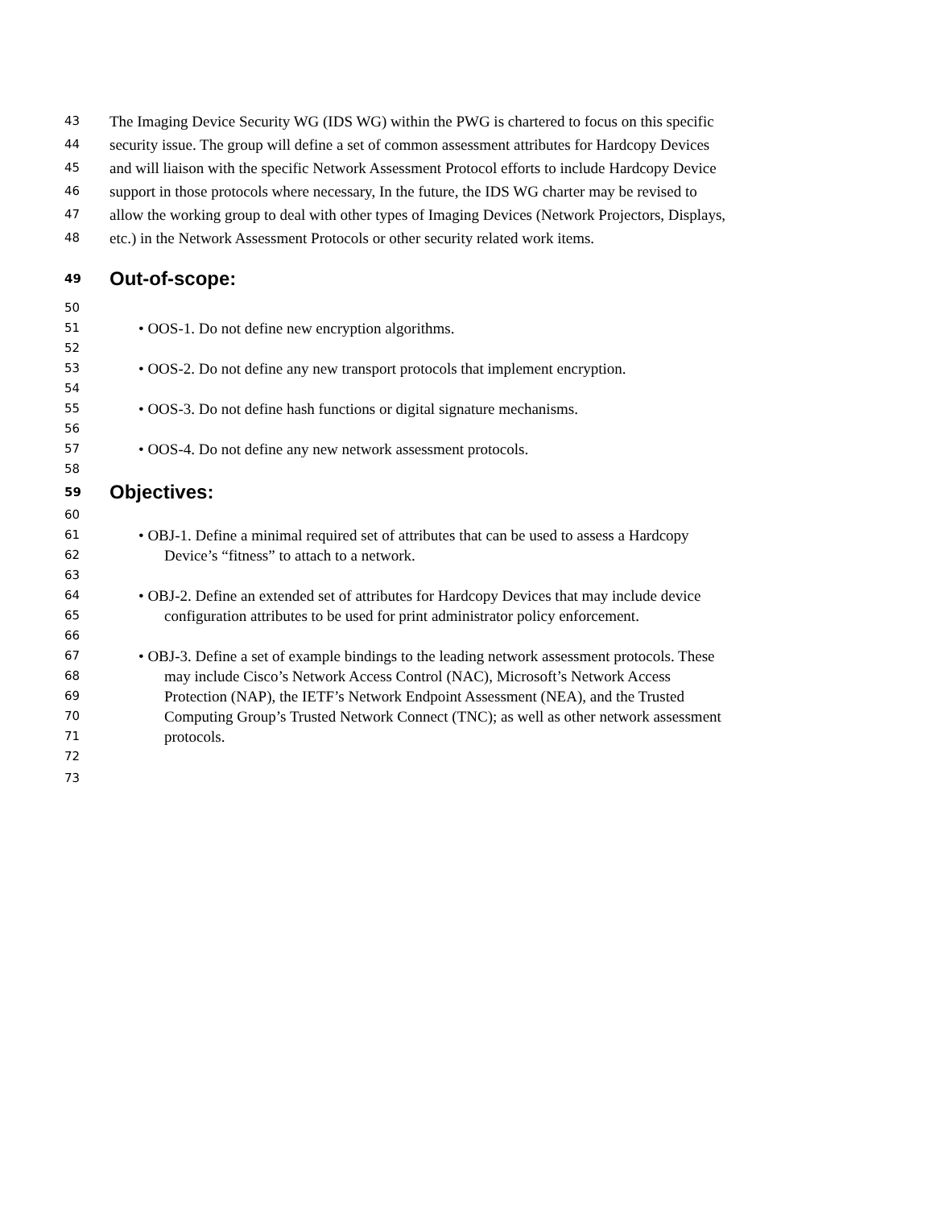43 The Imaging Device Security WG (IDS WG) within the PWG is chartered to focus on this specific
44 security issue. The group will define a set of common assessment attributes for Hardcopy Devices
45 and will liaison with the specific Network Assessment Protocol efforts to include Hardcopy Device
46 support in those protocols where necessary, In the future, the IDS WG charter may be revised to
47 allow the working group to deal with other types of Imaging Devices (Network Projectors, Displays,
48 etc.) in the Network Assessment Protocols or other security related work items.
49 Out-of-scope:
50
51 • OOS-1. Do not define new encryption algorithms.
52
53 • OOS-2. Do not define any new transport protocols that implement encryption.
54
55 • OOS-3. Do not define hash functions or digital signature mechanisms.
56
57 • OOS-4. Do not define any new network assessment protocols.
58
59 Objectives:
60
61 • OBJ-1. Define a minimal required set of attributes that can be used to assess a Hardcopy
62 Device’s “fitness” to attach to a network.
63
64 • OBJ-2. Define an extended set of attributes for Hardcopy Devices that may include device
65 configuration attributes to be used for print administrator policy enforcement.
66
67 • OBJ-3. Define a set of example bindings to the leading network assessment protocols. These
68 may include Cisco’s Network Access Control (NAC), Microsoft’s Network Access
69 Protection (NAP), the IETF’s Network Endpoint Assessment (NEA), and the Trusted
70 Computing Group’s Trusted Network Connect (TNC); as well as other network assessment
71 protocols.
72
73